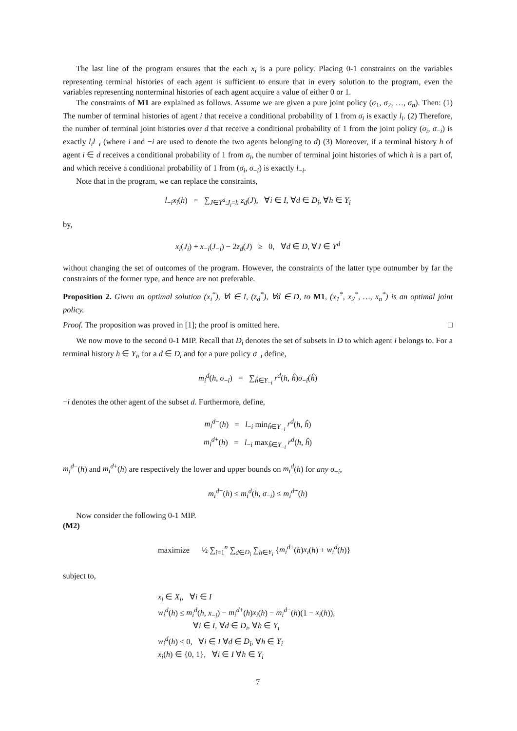The last line of the program ensures that the each x<sub>i</sub> is a pure policy. Placing 0-1 constraints on the variables representing terminal histories of each agent is sufficient to ensure that in every solution to the program, even the variables representing nonterminal histories of each agent acquire a value of either 0 or 1.
The constraints of M1 are explained as follows. Assume we are given a pure joint policy (σ<sub>1</sub>, σ<sub>2</sub>, …, σ<sub>n</sub>). Then: (1) The number of terminal histories of agent i that receive a conditional probability of 1 from σ<sub>i</sub> is exactly l<sub>i</sub>. (2) Therefore, the number of terminal joint histories over d that receive a conditional probability of 1 from the joint policy (σ<sub>i</sub>, σ<sub>−i</sub>) is exactly l<sub>i</sub>l<sub>−i</sub> (where i and −i are used to denote the two agents belonging to d) (3) Moreover, if a terminal history h of agent i ∈ d receives a conditional probability of 1 from σ<sub>i</sub>, the number of terminal joint histories of which h is a part of, and which receive a conditional probability of 1 from (σ<sub>i</sub>, σ<sub>−i</sub>) is exactly l<sub>−i</sub>.
Note that in the program, we can replace the constraints,
l<sub>−i</sub>x<sub>i</sub>(h) = ∑<sub>J∈Y<sup>d</sup>:J<sub>i</sub>=h</sub> z<sub>d</sub>(J), ∀i ∈ I, ∀d ∈ D<sub>i</sub>, ∀h ∈ Y<sub>i</sub>
by,
x<sub>i</sub>(J<sub>i</sub>) + x<sub>−i</sub>(J<sub>−i</sub>) − 2z<sub>d</sub>(J) ≥ 0, ∀d ∈ D, ∀J ∈ Y<sup>d</sup>
without changing the set of outcomes of the program. However, the constraints of the latter type outnumber by far the constraints of the former type, and hence are not preferable.
Proposition 2. Given an optimal solution (x<sub>i</sub><sup>*</sup>), ∀i ∈ I, (z<sub>d</sub><sup>*</sup>), ∀d ∈ D, to M1, (x<sub>1</sub><sup>*</sup>, x<sub>2</sub><sup>*</sup>, …, x<sub>n</sub><sup>*</sup>) is an optimal joint policy.
Proof. The proposition was proved in [1]; the proof is omitted here. □
We now move to the second 0-1 MIP. Recall that D<sub>i</sub> denotes the set of subsets in D to which agent i belongs to. For a terminal history h ∈ Y<sub>i</sub>, for a d ∈ D<sub>i</sub> and for a pure policy σ<sub>−i</sub> define,
m<sub>i</sub><sup>d</sup>(h, σ<sub>−i</sub>) = ∑<sub>ĥ∈Y<sub>−i</sub></sub> r<sup>d</sup>(h, ĥ)σ<sub>−i</sub>(ĥ)
−i denotes the other agent of the subset d. Furthermore, define,
m<sub>i</sub><sup>d</sup><sup>−</sup>(h) = l<sub>−i</sub> min<sub>ĥ∈Y<sub>−i</sub></sub> r<sup>d</sup>(h, ĥ)
m<sub>i</sub><sup>d</sup><sup>+</sup>(h) = l<sub>−i</sub> max<sub>ĥ∈Y<sub>−i</sub></sub> r<sup>d</sup>(h, ĥ)
m<sub>i</sub><sup>d</sup><sup>−</sup>(h) and m<sub>i</sub><sup>d</sup><sup>+</sup>(h) are respectively the lower and upper bounds on m<sub>i</sub><sup>d</sup>(h) for any σ<sub>−i</sub>,
m<sub>i</sub><sup>d</sup><sup>−</sup>(h) ≤ m<sub>i</sub><sup>d</sup>(h, σ<sub>−i</sub>) ≤ m<sub>i</sub><sup>d</sup><sup>+</sup>(h)
Now consider the following 0-1 MIP.
(M2)
maximize ½ ∑<sub>i=1</sub><sup>n</sup> ∑<sub>d∈D<sub>i</sub></sub> ∑<sub>h∈Y<sub>i</sub></sub> {m<sub>i</sub><sup>d</sup><sup>+</sup>(h)x<sub>i</sub>(h) + w<sub>i</sub><sup>d</sup>(h)}
subject to,
x<sub>i</sub> ∈ X<sub>i</sub>, ∀i ∈ I
w<sub>i</sub><sup>d</sup>(h) ≤ m<sub>i</sub><sup>d</sup>(h, x<sub>−i</sub>) − m<sub>i</sub><sup>d</sup><sup>+</sup>(h)x<sub>i</sub>(h) − m<sub>i</sub><sup>d</sup><sup>−</sup>(h)(1 − x<sub>i</sub>(h)),
∀i ∈ I, ∀d ∈ D<sub>i</sub>, ∀h ∈ Y<sub>i</sub>
w<sub>i</sub><sup>d</sup>(h) ≤ 0, ∀i ∈ I ∀d ∈ D<sub>i</sub>, ∀h ∈ Y<sub>i</sub>
x<sub>i</sub>(h) ∈ {0, 1}, ∀i ∈ I ∀h ∈ Y<sub>i</sub>
7